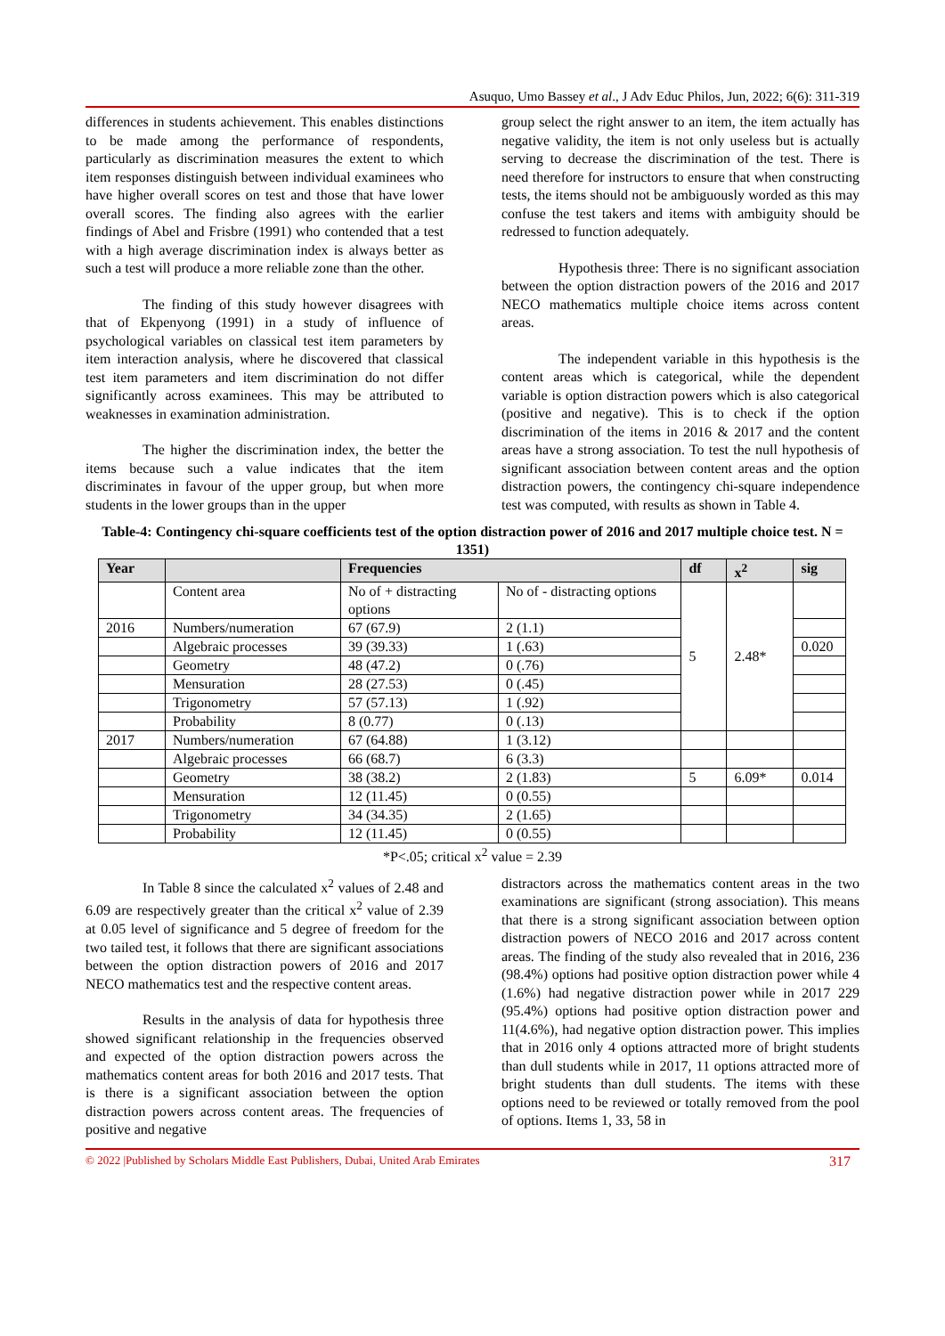Asuquo, Umo Bassey et al., J Adv Educ Philos, Jun, 2022; 6(6): 311-319
differences in students achievement. This enables distinctions to be made among the performance of respondents, particularly as discrimination measures the extent to which item responses distinguish between individual examinees who have higher overall scores on test and those that have lower overall scores. The finding also agrees with the earlier findings of Abel and Frisbre (1991) who contended that a test with a high average discrimination index is always better as such a test will produce a more reliable zone than the other.
The finding of this study however disagrees with that of Ekpenyong (1991) in a study of influence of psychological variables on classical test item parameters by item interaction analysis, where he discovered that classical test item parameters and item discrimination do not differ significantly across examinees. This may be attributed to weaknesses in examination administration.
The higher the discrimination index, the better the items because such a value indicates that the item discriminates in favour of the upper group, but when more students in the lower groups than in the upper
group select the right answer to an item, the item actually has negative validity, the item is not only useless but is actually serving to decrease the discrimination of the test. There is need therefore for instructors to ensure that when constructing tests, the items should not be ambiguously worded as this may confuse the test takers and items with ambiguity should be redressed to function adequately.
Hypothesis three: There is no significant association between the option distraction powers of the 2016 and 2017 NECO mathematics multiple choice items across content areas.
The independent variable in this hypothesis is the content areas which is categorical, while the dependent variable is option distraction powers which is also categorical (positive and negative). This is to check if the option discrimination of the items in 2016 & 2017 and the content areas have a strong association. To test the null hypothesis of significant association between content areas and the option distraction powers, the contingency chi-square independence test was computed, with results as shown in Table 4.
Table-4: Contingency chi-square coefficients test of the option distraction power of 2016 and 2017 multiple choice test. N = 1351)
| Year | | Frequencies | | df | x<sup>2</sup> | sig |
| --- | --- | --- | --- | --- | --- | --- |
| | Content area | No of + distracting options | No of - distracting options | 5 | 2.48* | |
| 2016 | Numbers/numeration | 67 (67.9) | 2 (1.1) | | | |
| | Algebraic processes | 39 (39.33) | 1 (.63) | | | 0.020 |
| | Geometry | 48 (47.2) | 0 (.76) | | | |
| | Mensuration | 28 (27.53) | 0 (.45) | | | |
| | Trigonometry | 57 (57.13) | 1 (.92) | | | |
| | Probability | 8 (0.77) | 0 (.13) | | | |
| 2017 | Numbers/numeration | 67 (64.88) | 1 (3.12) | | | |
| | Algebraic processes | 66 (68.7) | 6 (3.3) | | | |
| | Geometry | 38 (38.2) | 2 (1.83) | 5 | 6.09* | 0.014 |
| | Mensuration | 12 (11.45) | 0 (0.55) | | | |
| | Trigonometry | 34 (34.35) | 2 (1.65) | | | |
| | Probability | 12 (11.45) | 0 (0.55) | | | |
*P<.05; critical x<sup>2</sup> value = 2.39
In Table 8 since the calculated x<sup>2</sup> values of 2.48 and 6.09 are respectively greater than the critical x<sup>2</sup> value of 2.39 at 0.05 level of significance and 5 degree of freedom for the two tailed test, it follows that there are significant associations between the option distraction powers of 2016 and 2017 NECO mathematics test and the respective content areas.
Results in the analysis of data for hypothesis three showed significant relationship in the frequencies observed and expected of the option distraction powers across the mathematics content areas for both 2016 and 2017 tests. That is there is a significant association between the option distraction powers across content areas. The frequencies of positive and negative
distractors across the mathematics content areas in the two examinations are significant (strong association). This means that there is a strong significant association between option distraction powers of NECO 2016 and 2017 across content areas. The finding of the study also revealed that in 2016, 236 (98.4%) options had positive option distraction power while 4 (1.6%) had negative distraction power while in 2017 229 (95.4%) options had positive option distraction power and 11(4.6%), had negative option distraction power. This implies that in 2016 only 4 options attracted more of bright students than dull students while in 2017, 11 options attracted more of bright students than dull students. The items with these options need to be reviewed or totally removed from the pool of options. Items 1, 33, 58 in
© 2022 |Published by Scholars Middle East Publishers, Dubai, United Arab Emirates 317